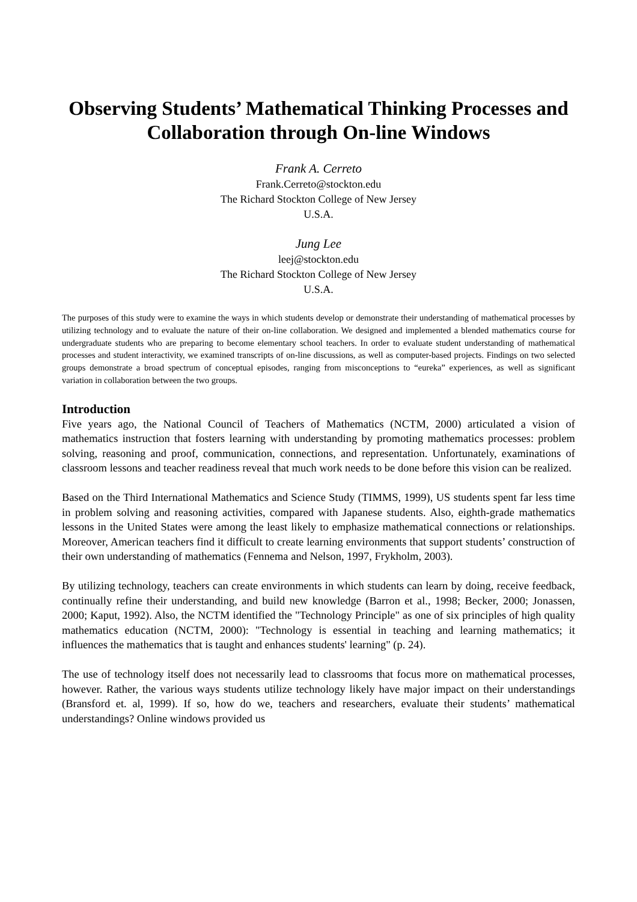Observing Students’ Mathematical Thinking Processes and Collaboration through On-line Windows
Frank A. Cerreto
Frank.Cerreto@stockton.edu
The Richard Stockton College of New Jersey
U.S.A.
Jung Lee
leej@stockton.edu
The Richard Stockton College of New Jersey
U.S.A.
The purposes of this study were to examine the ways in which students develop or demonstrate their understanding of mathematical processes by utilizing technology and to evaluate the nature of their on-line collaboration. We designed and implemented a blended mathematics course for undergraduate students who are preparing to become elementary school teachers. In order to evaluate student understanding of mathematical processes and student interactivity, we examined transcripts of on-line discussions, as well as computer-based projects. Findings on two selected groups demonstrate a broad spectrum of conceptual episodes, ranging from misconceptions to “eureka” experiences, as well as significant variation in collaboration between the two groups.
Introduction
Five years ago, the National Council of Teachers of Mathematics (NCTM, 2000) articulated a vision of mathematics instruction that fosters learning with understanding by promoting mathematics processes: problem solving, reasoning and proof, communication, connections, and representation. Unfortunately, examinations of classroom lessons and teacher readiness reveal that much work needs to be done before this vision can be realized.
Based on the Third International Mathematics and Science Study (TIMMS, 1999), US students spent far less time in problem solving and reasoning activities, compared with Japanese students. Also, eighth-grade mathematics lessons in the United States were among the least likely to emphasize mathematical connections or relationships. Moreover, American teachers find it difficult to create learning environments that support students’ construction of their own understanding of mathematics (Fennema and Nelson, 1997, Frykholm, 2003).
By utilizing technology, teachers can create environments in which students can learn by doing, receive feedback, continually refine their understanding, and build new knowledge (Barron et al., 1998; Becker, 2000; Jonassen, 2000; Kaput, 1992). Also, the NCTM identified the "Technology Principle" as one of six principles of high quality mathematics education (NCTM, 2000): "Technology is essential in teaching and learning mathematics; it influences the mathematics that is taught and enhances students' learning" (p. 24).
The use of technology itself does not necessarily lead to classrooms that focus more on mathematical processes, however. Rather, the various ways students utilize technology likely have major impact on their understandings (Bransford et. al, 1999). If so, how do we, teachers and researchers, evaluate their students’ mathematical understandings? Online windows provided us